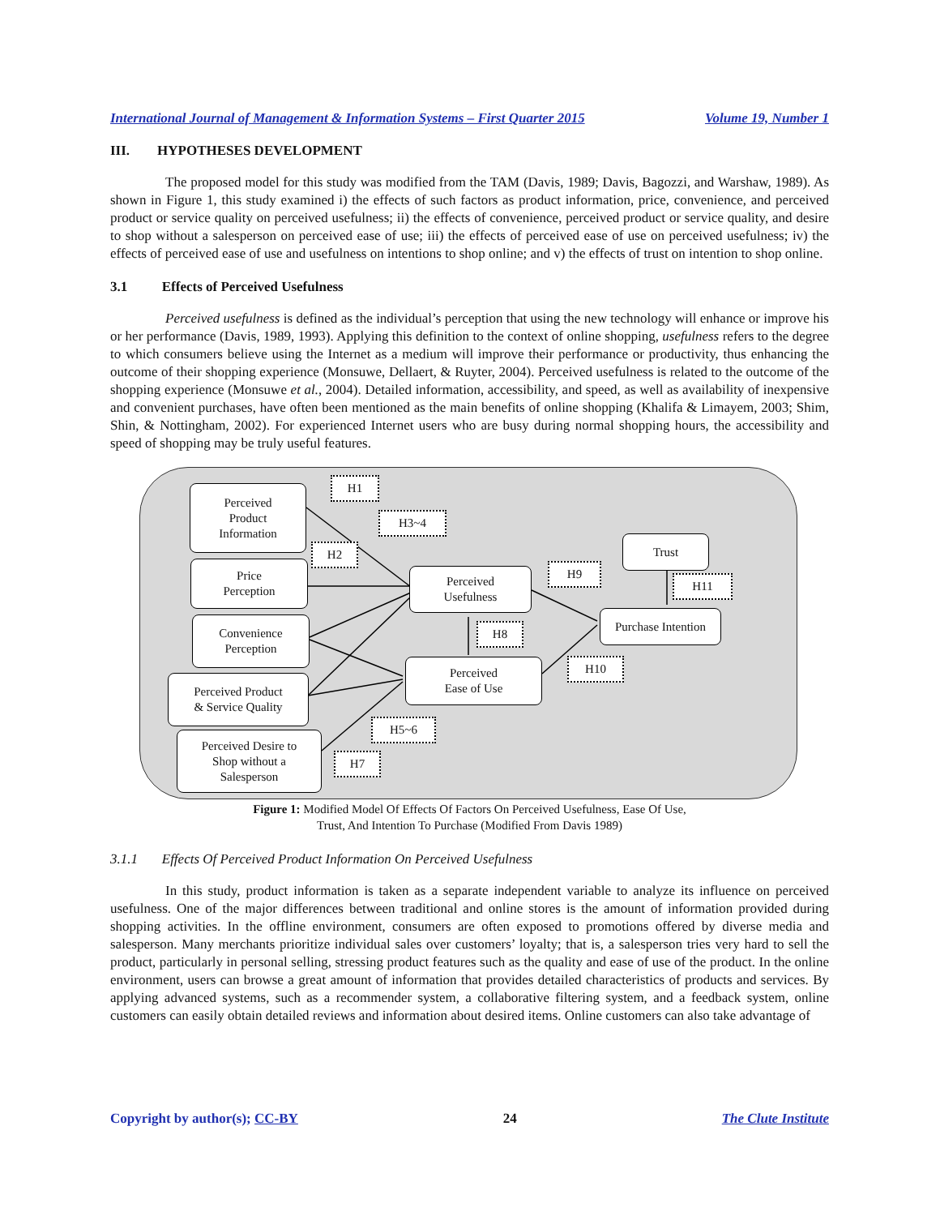International Journal of Management & Information Systems – First Quarter 2015 Volume 19, Number 1
III. HYPOTHESES DEVELOPMENT
The proposed model for this study was modified from the TAM (Davis, 1989; Davis, Bagozzi, and Warshaw, 1989). As shown in Figure 1, this study examined i) the effects of such factors as product information, price, convenience, and perceived product or service quality on perceived usefulness; ii) the effects of convenience, perceived product or service quality, and desire to shop without a salesperson on perceived ease of use; iii) the effects of perceived ease of use on perceived usefulness; iv) the effects of perceived ease of use and usefulness on intentions to shop online; and v) the effects of trust on intention to shop online.
3.1 Effects of Perceived Usefulness
Perceived usefulness is defined as the individual’s perception that using the new technology will enhance or improve his or her performance (Davis, 1989, 1993). Applying this definition to the context of online shopping, usefulness refers to the degree to which consumers believe using the Internet as a medium will improve their performance or productivity, thus enhancing the outcome of their shopping experience (Monsuwe, Dellaert, & Ruyter, 2004). Perceived usefulness is related to the outcome of the shopping experience (Monsuwe et al., 2004). Detailed information, accessibility, and speed, as well as availability of inexpensive and convenient purchases, have often been mentioned as the main benefits of online shopping (Khalifa & Limayem, 2003; Shim, Shin, & Nottingham, 2002). For experienced Internet users who are busy during normal shopping hours, the accessibility and speed of shopping may be truly useful features.
Perceived
Product
Information
Price
Perception
Convenience
Perception
Perceived Product
& Service Quality
Perceived Desire to
Shop without a
Salesperson
Perceived
Usefulness
Perceived
Ease of Use
Trust
Purchase Intention
H1
H3~4
H2
H9
H11
H8
H10
H5~6
H7
Figure 1: Modified Model Of Effects Of Factors On Perceived Usefulness, Ease Of Use,
Trust, And Intention To Purchase (Modified From Davis 1989)
3.1.1 Effects Of Perceived Product Information On Perceived Usefulness
In this study, product information is taken as a separate independent variable to analyze its influence on perceived usefulness. One of the major differences between traditional and online stores is the amount of information provided during shopping activities. In the offline environment, consumers are often exposed to promotions offered by diverse media and salesperson. Many merchants prioritize individual sales over customers’ loyalty; that is, a salesperson tries very hard to sell the product, particularly in personal selling, stressing product features such as the quality and ease of use of the product. In the online environment, users can browse a great amount of information that provides detailed characteristics of products and services. By applying advanced systems, such as a recommender system, a collaborative filtering system, and a feedback system, online customers can easily obtain detailed reviews and information about desired items. Online customers can also take advantage of
Copyright by author(s); CC-BY 24 The Clute Institute